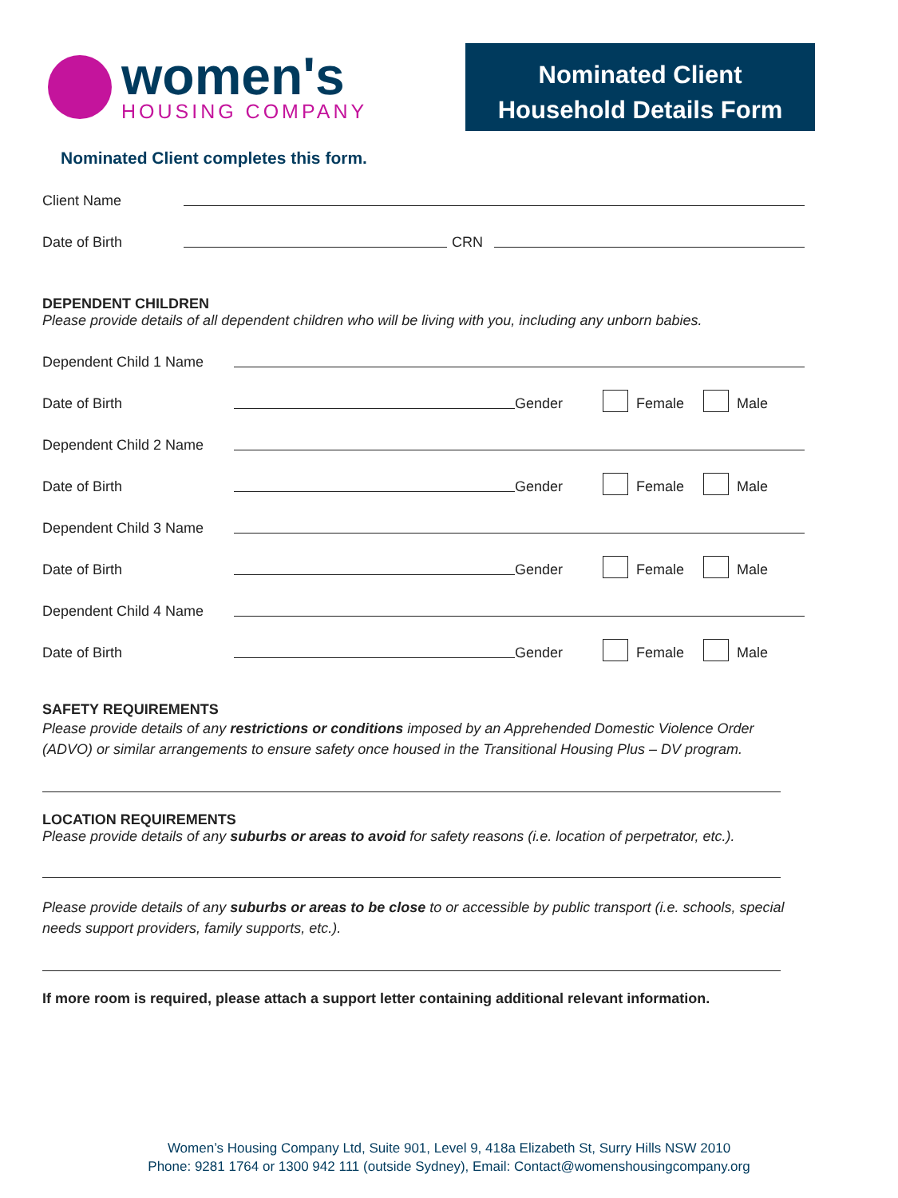women's
HOUSING COMPANY
Nominated Client
Household Details Form
Nominated Client completes this form.
Client Name
Date of Birth CRN
DEPENDENT CHILDREN
Please provide details of all dependent children who will be living with you, including any unborn babies.
Dependent Child 1 Name
Date of Birth Gender Female Male
Dependent Child 2 Name
Date of Birth Gender Female Male
Dependent Child 3 Name
Date of Birth Gender Female Male
Dependent Child 4 Name
Date of Birth Gender Female Male
SAFETY REQUIREMENTS
Please provide details of any restrictions or conditions imposed by an Apprehended Domestic Violence Order (ADVO) or similar arrangements to ensure safety once housed in the Transitional Housing Plus – DV program.
LOCATION REQUIREMENTS
Please provide details of any suburbs or areas to avoid for safety reasons (i.e. location of perpetrator, etc.).
Please provide details of any suburbs or areas to be close to or accessible by public transport (i.e. schools, special needs support providers, family supports, etc.).
If more room is required, please attach a support letter containing additional relevant information.
Women’s Housing Company Ltd, Suite 901, Level 9, 418a Elizabeth St, Surry Hills NSW 2010
Phone: 9281 1764 or 1300 942 111 (outside Sydney), Email: Contact@womenshousingcompany.org